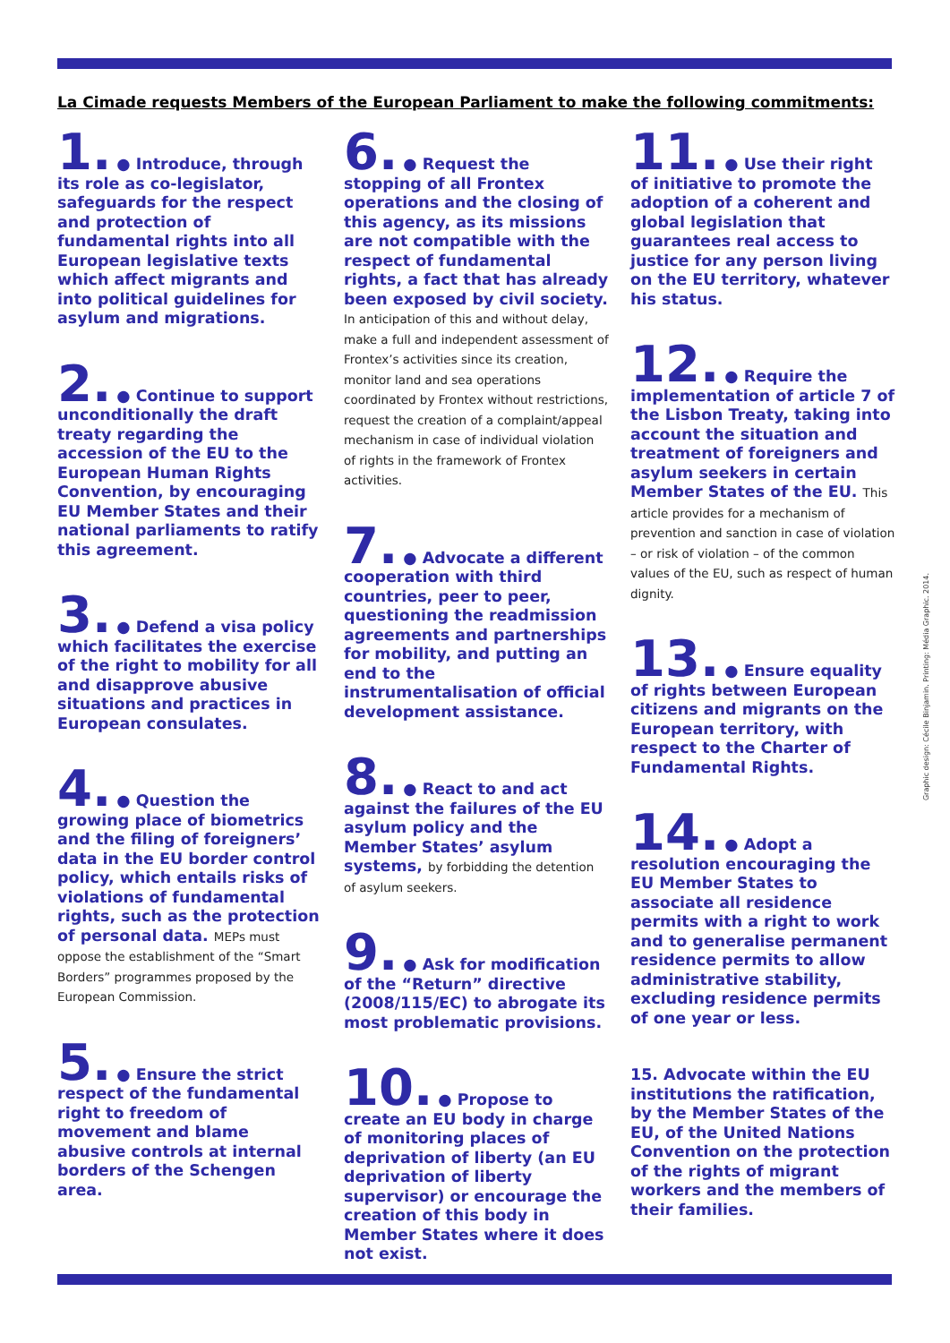La Cimade requests Members of the European Parliament to make the following commitments:
1. ● Introduce, through its role as co-legislator, safeguards for the respect and protection of fundamental rights into all European legislative texts which affect migrants and into political guidelines for asylum and migrations.
2. ● Continue to support unconditionally the draft treaty regarding the accession of the EU to the European Human Rights Convention, by encouraging EU Member States and their national parliaments to ratify this agreement.
3. ● Defend a visa policy which facilitates the exercise of the right to mobility for all and disapprove abusive situations and practices in European consulates.
4. ● Question the growing place of biometrics and the filing of foreigners’ data in the EU border control policy, which entails risks of violations of fundamental rights, such as the protection of personal data. MEPs must oppose the establishment of the “Smart Borders” programmes proposed by the European Commission.
5. ● Ensure the strict respect of the fundamental right to freedom of movement and blame abusive controls at internal borders of the Schengen area.
6. ● Request the stopping of all Frontex operations and the closing of this agency, as its missions are not compatible with the respect of fundamental rights, a fact that has already been exposed by civil society. In anticipation of this and without delay, make a full and independent assessment of Frontex’s activities since its creation, monitor land and sea operations coordinated by Frontex without restrictions, request the creation of a complaint/appeal mechanism in case of individual violation of rights in the framework of Frontex activities.
7. ● Advocate a different cooperation with third countries, peer to peer, questioning the readmission agreements and partnerships for mobility, and putting an end to the instrumentalisation of official development assistance.
8. ● React to and act against the failures of the EU asylum policy and the Member States’ asylum systems, by forbidding the detention of asylum seekers.
9. ● Ask for modification of the “Return” directive (2008/115/EC) to abrogate its most problematic provisions.
10. ● Propose to create an EU body in charge of monitoring places of deprivation of liberty (an EU deprivation of liberty supervisor) or encourage the creation of this body in Member States where it does not exist.
11. ● Use their right of initiative to promote the adoption of a coherent and global legislation that guarantees real access to justice for any person living on the EU territory, whatever his status.
12. ● Require the implementation of article 7 of the Lisbon Treaty, taking into account the situation and treatment of foreigners and asylum seekers in certain Member States of the EU. This article provides for a mechanism of prevention and sanction in case of violation – or risk of violation – of the common values of the EU, such as respect of human dignity.
13. ● Ensure equality of rights between European citizens and migrants on the European territory, with respect to the Charter of Fundamental Rights.
14. ● Adopt a resolution encouraging the EU Member States to associate all residence permits with a right to work and to generalise permanent residence permits to allow administrative stability, excluding residence permits of one year or less.
15. Advocate within the EU institutions the ratification, by the Member States of the EU, of the United Nations Convention on the protection of the rights of migrant workers and the members of their families.
Graphic design: Cécile Binjamin. Printing: Média Graphic. 2014.